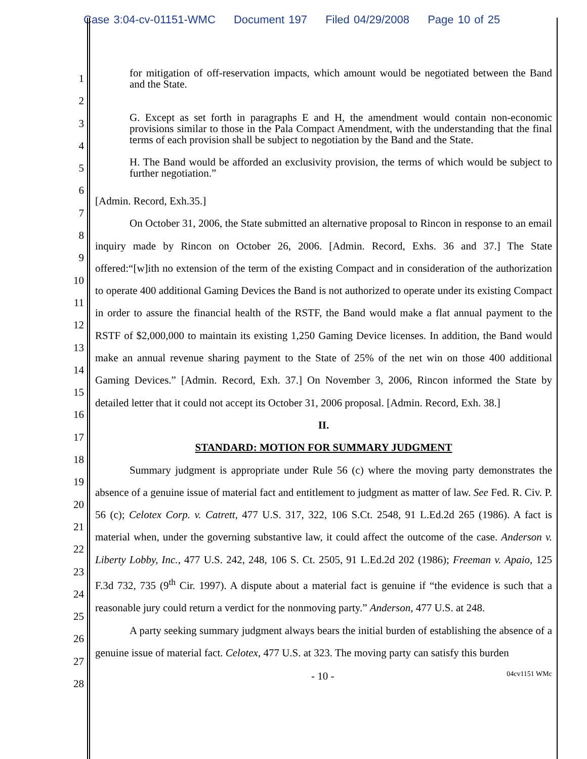Case 3:04-cv-01151-WMC Document 197 Filed 04/29/2008 Page 10 of 25
for mitigation of off-reservation impacts, which amount would be negotiated between the Band and the State.
G. Except as set forth in paragraphs E and H, the amendment would contain non-economic provisions similar to those in the Pala Compact Amendment, with the understanding that the final terms of each provision shall be subject to negotiation by the Band and the State.
H. The Band would be afforded an exclusivity provision, the terms of which would be subject to further negotiation.”
[Admin. Record, Exh.35.]
On October 31, 2006, the State submitted an alternative proposal to Rincon in response to an email inquiry made by Rincon on October 26, 2006. [Admin. Record, Exhs. 36 and 37.] The State offered:“[w]ith no extension of the term of the existing Compact and in consideration of the authorization to operate 400 additional Gaming Devices the Band is not authorized to operate under its existing Compact in order to assure the financial health of the RSTF, the Band would make a flat annual payment to the RSTF of $2,000,000 to maintain its existing 1,250 Gaming Device licenses. In addition, the Band would make an annual revenue sharing payment to the State of 25% of the net win on those 400 additional Gaming Devices.” [Admin. Record, Exh. 37.] On November 3, 2006, Rincon informed the State by detailed letter that it could not accept its October 31, 2006 proposal. [Admin. Record, Exh. 38.]
II.
STANDARD: MOTION FOR SUMMARY JUDGMENT
Summary judgment is appropriate under Rule 56 (c) where the moving party demonstrates the absence of a genuine issue of material fact and entitlement to judgment as matter of law. See Fed. R. Civ. P. 56 (c); Celotex Corp. v. Catrett, 477 U.S. 317, 322, 106 S.Ct. 2548, 91 L.Ed.2d 265 (1986). A fact is material when, under the governing substantive law, it could affect the outcome of the case. Anderson v. Liberty Lobby, Inc., 477 U.S. 242, 248, 106 S. Ct. 2505, 91 L.Ed.2d 202 (1986); Freeman v. Apaio, 125 F.3d 732, 735 (9<sup>th</sup> Cir. 1997). A dispute about a material fact is genuine if “the evidence is such that a reasonable jury could return a verdict for the nonmoving party.” Anderson, 477 U.S. at 248.
A party seeking summary judgment always bears the initial burden of establishing the absence of a genuine issue of material fact. Celotex, 477 U.S. at 323. The moving party can satisfy this burden
- 10 - 04cv1151 WMc
1
2
3
4
5
6
7
8
9
10
11
12
13
14
15
16
17
18
19
20
21
22
23
24
25
26
27
28